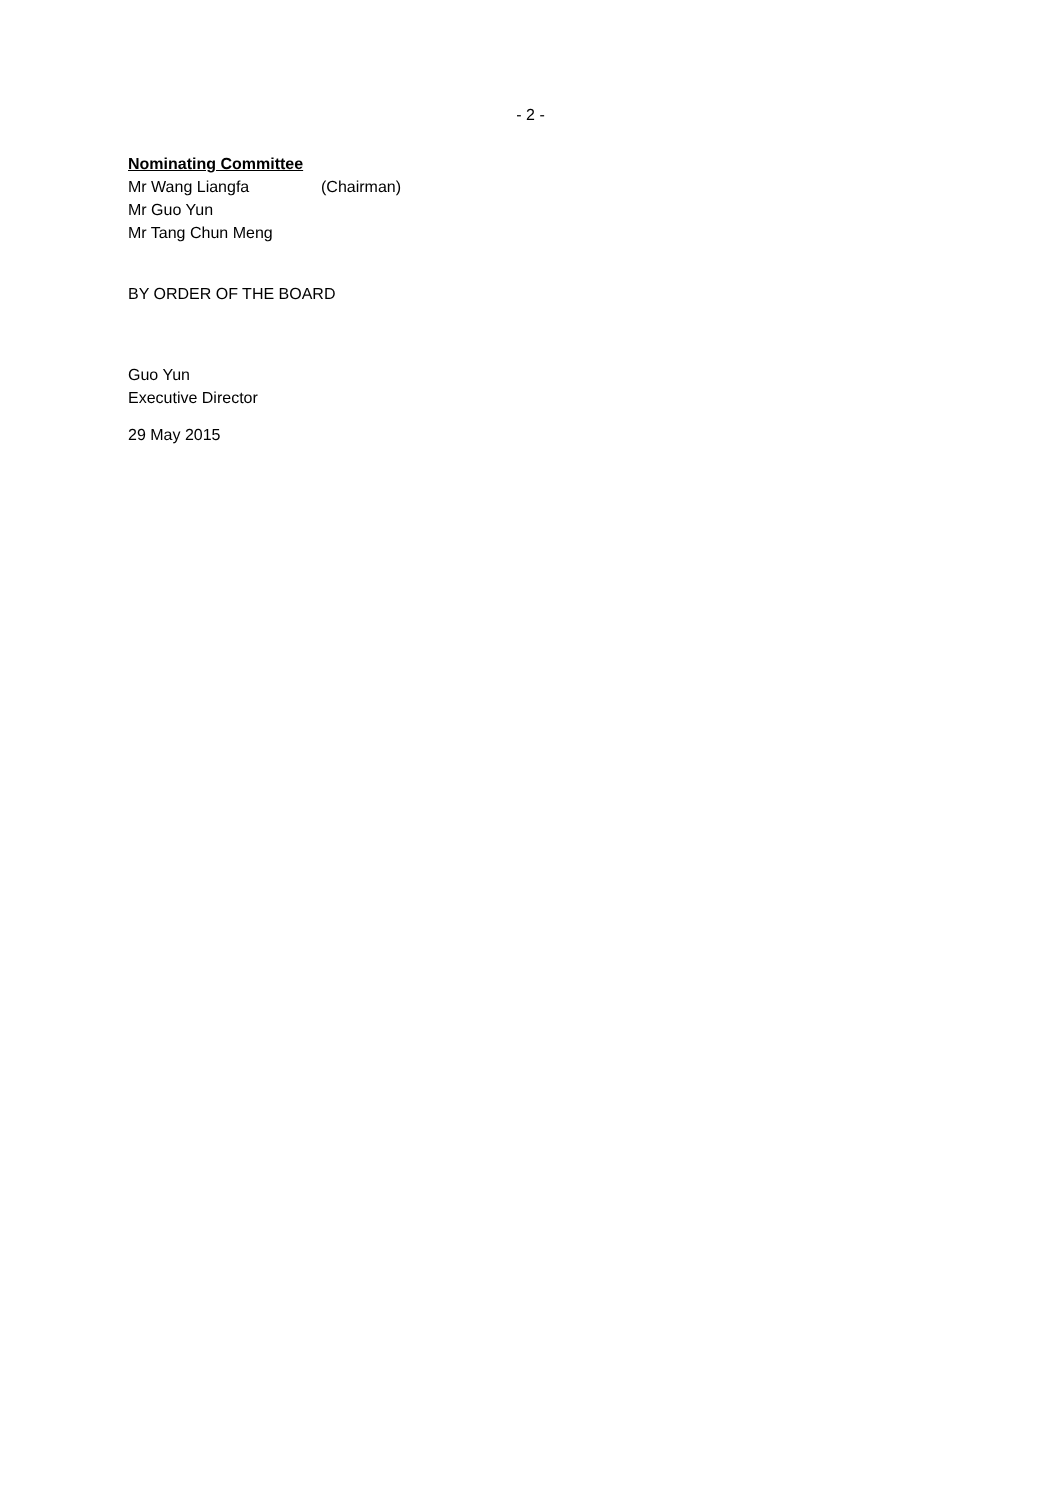- 2 -
Nominating Committee
Mr Wang Liangfa (Chairman)
Mr Guo Yun
Mr Tang Chun Meng
BY ORDER OF THE BOARD
Guo Yun
Executive Director
29 May 2015